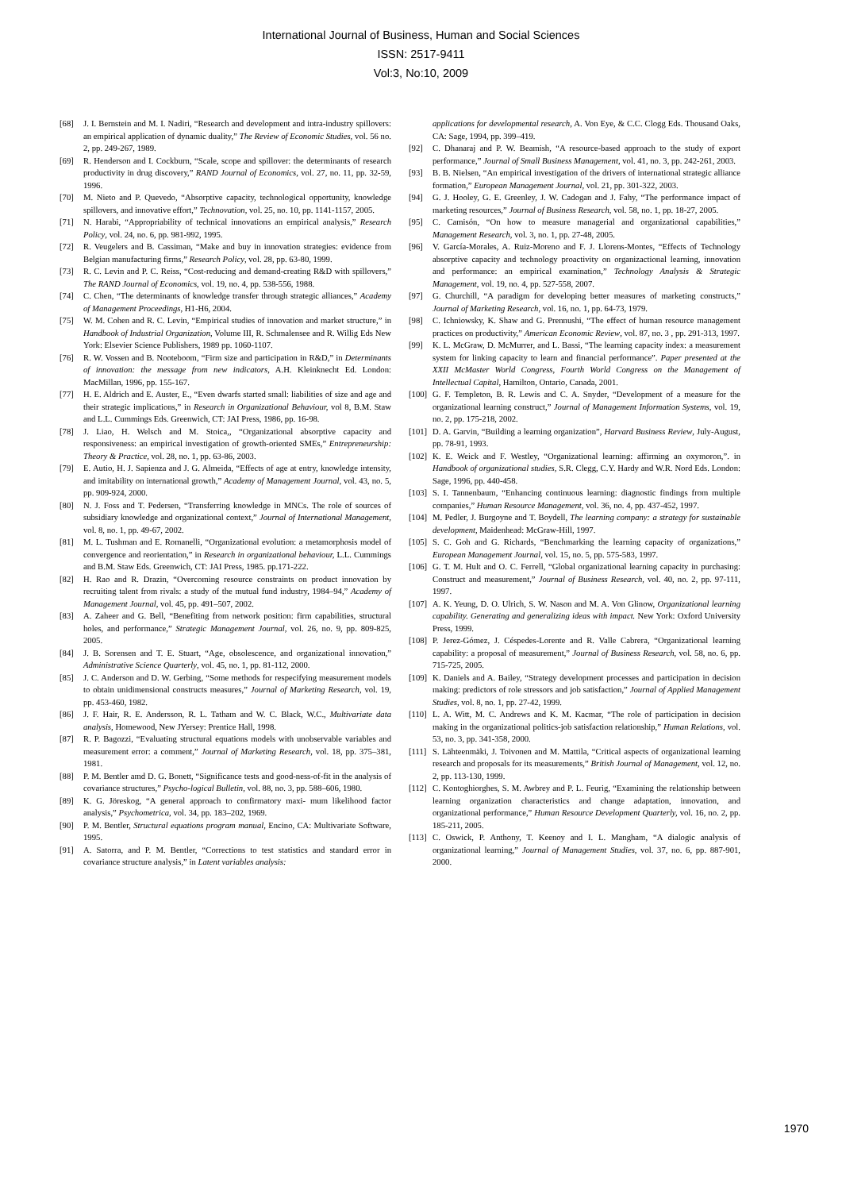International Journal of Business, Human and Social Sciences
ISSN: 2517-9411
Vol:3, No:10, 2009
[68] J. I. Bernstein and M. I. Nadiri, “Research and development and intra-industry spillovers: an empirical application of dynamic duality,” The Review of Economic Studies, vol. 56 no. 2, pp. 249-267, 1989.
[69] R. Henderson and I. Cockburn, “Scale, scope and spillover: the determinants of research productivity in drug discovery,” RAND Journal of Economics, vol. 27, no. 11, pp. 32-59, 1996.
[70] M. Nieto and P. Quevedo, “Absorptive capacity, technological opportunity, knowledge spillovers, and innovative effort,” Technovation, vol. 25, no. 10, pp. 1141-1157, 2005.
[71] N. Harabi, “Appropriability of technical innovations an empirical analysis,” Research Policy, vol. 24, no. 6, pp. 981-992, 1995.
[72] R. Veugelers and B. Cassiman, “Make and buy in innovation strategies: evidence from Belgian manufacturing firms,” Research Policy, vol. 28, pp. 63-80, 1999.
[73] R. C. Levin and P. C. Reiss, “Cost-reducing and demand-creating R&D with spillovers,” The RAND Journal of Economics, vol. 19, no. 4, pp. 538-556, 1988.
[74] C. Chen, “The determinants of knowledge transfer through strategic alliances,” Academy of Management Proceedings, H1-H6, 2004.
[75] W. M. Cohen and R. C. Levin, “Empirical studies of innovation and market structure,” in Handbook of Industrial Organization, Volume III, R. Schmalensee and R. Willig Eds New York: Elsevier Science Publishers, 1989 pp. 1060-1107.
[76] R. W. Vossen and B. Nooteboom, “Firm size and participation in R&D,” in Determinants of innovation: the message from new indicators, A.H. Kleinknecht Ed. London: MacMillan, 1996, pp. 155-167.
[77] H. E. Aldrich and E. Auster, E., “Even dwarfs started small: liabilities of size and age and their strategic implications,” in Research in Organizational Behaviour, vol 8, B.M. Staw and L.L. Cummings Eds. Greenwich, CT: JAI Press, 1986, pp. 16-98.
[78] J. Liao, H. Welsch and M. Stoica,, “Organizational absorptive capacity and responsiveness: an empirical investigation of growth-oriented SMEs,” Entrepreneurship: Theory & Practice, vol. 28, no. 1, pp. 63-86, 2003.
[79] E. Autio, H. J. Sapienza and J. G. Almeida, “Effects of age at entry, knowledge intensity, and imitability on international growth,” Academy of Management Journal, vol. 43, no. 5, pp. 909-924, 2000.
[80] N. J. Foss and T. Pedersen, “Transferring knowledge in MNCs. The role of sources of subsidiary knowledge and organizational context,” Journal of International Management, vol. 8, no. 1, pp. 49-67, 2002.
[81] M. L. Tushman and E. Romanelli, “Organizational evolution: a metamorphosis model of convergence and reorientation,” in Research in organizational behaviour, L.L. Cummings and B.M. Staw Eds. Greenwich, CT: JAI Press, 1985. pp.171-222.
[82] H. Rao and R. Drazin, “Overcoming resource constraints on product innovation by recruiting talent from rivals: a study of the mutual fund industry, 1984–94,” Academy of Management Journal, vol. 45, pp. 491–507, 2002.
[83] A. Zaheer and G. Bell, “Benefiting from network position: firm capabilities, structural holes, and performance,” Strategic Management Journal, vol. 26, no. 9, pp. 809-825, 2005.
[84] J. B. Sorensen and T. E. Stuart, “Age, obsolescence, and organizational innovation,” Administrative Science Quarterly, vol. 45, no. 1, pp. 81-112, 2000.
[85] J. C. Anderson and D. W. Gerbing, “Some methods for respecifying measurement models to obtain unidimensional constructs measures,” Journal of Marketing Research, vol. 19, pp. 453-460, 1982.
[86] J. F. Hair, R. E. Andersson, R. L. Tatham and W. C. Black, W.C., Multivariate data analysis, Homewood, New JYersey: Prentice Hall, 1998.
[87] R. P. Bagozzi, “Evaluating structural equations models with unobservable variables and measurement error: a comment,” Journal of Marketing Research, vol. 18, pp. 375–381, 1981.
[88] P. M. Bentler amd D. G. Bonett, “Significance tests and good-ness-of-fit in the analysis of covariance structures,” Psycho-logical Bulletin, vol. 88, no. 3, pp. 588–606, 1980.
[89] K. G. Jöreskog, “A general approach to confirmatory maxi- mum likelihood factor analysis,” Psychometrica, vol. 34, pp. 183–202, 1969.
[90] P. M. Bentler, Structural equations program manual, Encino, CA: Multivariate Software, 1995.
[91] A. Satorra, and P. M. Bentler, “Corrections to test statistics and standard error in covariance structure analysis,” in Latent variables analysis:
applications for developmental research, A. Von Eye, & C.C. Clogg Eds. Thousand Oaks, CA: Sage, 1994, pp. 399–419.
[92] C. Dhanaraj and P. W. Beamish, “A resource-based approach to the study of export performance,” Journal of Small Business Management, vol. 41, no. 3, pp. 242-261, 2003.
[93] B. B. Nielsen, “An empirical investigation of the drivers of international strategic alliance formation,” European Management Journal, vol. 21, pp. 301-322, 2003.
[94] G. J. Hooley, G. E. Greenley, J. W. Cadogan and J. Fahy, “The performance impact of marketing resources,” Journal of Business Research, vol. 58, no. 1, pp. 18-27, 2005.
[95] C. Camisón, “On how to measure managerial and organizational capabilities,” Management Research, vol. 3, no. 1, pp. 27-48, 2005.
[96] V. García-Morales, A. Ruiz-Moreno and F. J. Llorens-Montes, “Effects of Technology absorptive capacity and technology proactivity on organizactional learning, innovation and performance: an empirical examination,” Technology Analysis & Strategic Management, vol. 19, no. 4, pp. 527-558, 2007.
[97] G. Churchill, “A paradigm for developing better measures of marketing constructs,” Journal of Marketing Research, vol. 16, no. 1, pp. 64-73, 1979.
[98] C. Ichniowsky, K. Shaw and G. Prennushi, “The effect of human resource management practices on productivity,” American Economic Review, vol. 87, no. 3 , pp. 291-313, 1997.
[99] K. L. McGraw, D. McMurrer, and L. Bassi, “The learning capacity index: a measurement system for linking capacity to learn and financial performance”. Paper presented at the XXII McMaster World Congress, Fourth World Congress on the Management of Intellectual Capital, Hamilton, Ontario, Canada, 2001.
[100] G. F. Templeton, B. R. Lewis and C. A. Snyder, “Development of a measure for the organizational learning construct,” Journal of Management Information Systems, vol. 19, no. 2, pp. 175-218, 2002.
[101] D. A. Garvin, “Building a learning organization”, Harvard Business Review, July-August, pp. 78-91, 1993.
[102] K. E. Weick and F. Westley, “Organizational learning: affirming an oxymoron,”. in Handbook of organizational studies, S.R. Clegg, C.Y. Hardy and W.R. Nord Eds. London: Sage, 1996, pp. 440-458.
[103] S. I. Tannenbaum, “Enhancing continuous learning: diagnostic findings from multiple companies,” Human Resource Management, vol. 36, no. 4, pp. 437-452, 1997.
[104] M. Pedler, J. Burgoyne and T. Boydell, The learning company: a strategy for sustainable development, Maidenhead: McGraw-Hill, 1997.
[105] S. C. Goh and G. Richards, “Benchmarking the learning capacity of organizations,” European Management Journal, vol. 15, no. 5, pp. 575-583, 1997.
[106] G. T. M. Hult and O. C. Ferrell, “Global organizational learning capacity in purchasing: Construct and measurement,” Journal of Business Research, vol. 40, no. 2, pp. 97-111, 1997.
[107] A. K. Yeung, D. O. Ulrich, S. W. Nason and M. A. Von Glinow, Organizational learning capability. Generating and generalizing ideas with impact. New York: Oxford University Press, 1999.
[108] P. Jerez-Gómez, J. Céspedes-Lorente and R. Valle Cabrera, “Organizational learning capability: a proposal of measurement,” Journal of Business Research, vol. 58, no. 6, pp. 715-725, 2005.
[109] K. Daniels and A. Bailey, “Strategy development processes and participation in decision making: predictors of role stressors and job satisfaction,” Journal of Applied Management Studies, vol. 8, no. 1, pp. 27-42, 1999.
[110] L. A. Witt, M. C. Andrews and K. M. Kacmar, “The role of participation in decision making in the organizational politics-job satisfaction relationship,” Human Relations, vol. 53, no. 3, pp. 341-358, 2000.
[111] S. Lähteenmäki, J. Toivonen and M. Mattila, “Critical aspects of organizational learning research and proposals for its measurements,” British Journal of Management, vol. 12, no. 2, pp. 113-130, 1999.
[112] C. Kontoghiorghes, S. M. Awbrey and P. L. Feurig, “Examining the relationship between learning organization characteristics and change adaptation, innovation, and organizational performance,” Human Resource Development Quarterly, vol. 16, no. 2, pp. 185-211, 2005.
[113] C. Oswick, P. Anthony, T. Keenoy and I. L. Mangham, “A dialogic analysis of organizational learning,” Journal of Management Studies, vol. 37, no. 6, pp. 887-901, 2000.
1970